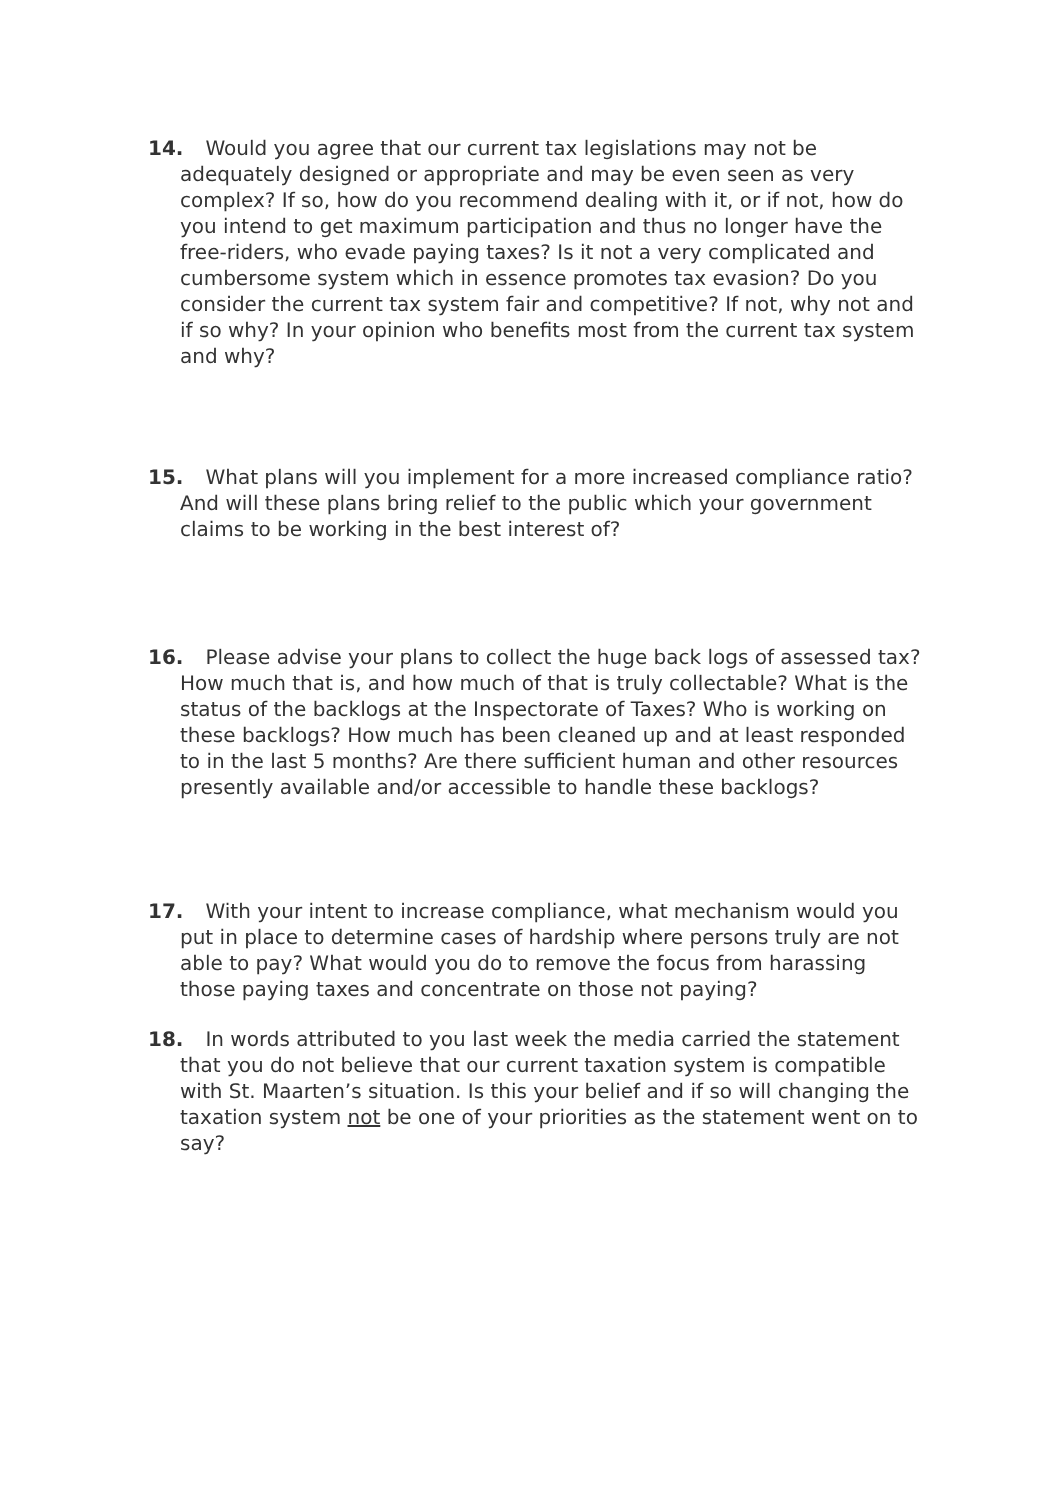14. Would you agree that our current tax legislations may not be adequately designed or appropriate and may be even seen as very complex? If so, how do you recommend dealing with it, or if not, how do you intend to get maximum participation and thus no longer have the free-riders, who evade paying taxes? Is it not a very complicated and cumbersome system which in essence promotes tax evasion? Do you consider the current tax system fair and competitive? If not, why not and if so why? In your opinion who benefits most from the current tax system and why?
15. What plans will you implement for a more increased compliance ratio? And will these plans bring relief to the public which your government claims to be working in the best interest of?
16. Please advise your plans to collect the huge back logs of assessed tax? How much that is, and how much of that is truly collectable? What is the status of the backlogs at the Inspectorate of Taxes? Who is working on these backlogs? How much has been cleaned up and at least responded to in the last 5 months? Are there sufficient human and other resources presently available and/or accessible to handle these backlogs?
17. With your intent to increase compliance, what mechanism would you put in place to determine cases of hardship where persons truly are not able to pay? What would you do to remove the focus from harassing those paying taxes and concentrate on those not paying?
18. In words attributed to you last week the media carried the statement that you do not believe that our current taxation system is compatible with St. Maarten’s situation. Is this your belief and if so will changing the taxation system not be one of your priorities as the statement went on to say?